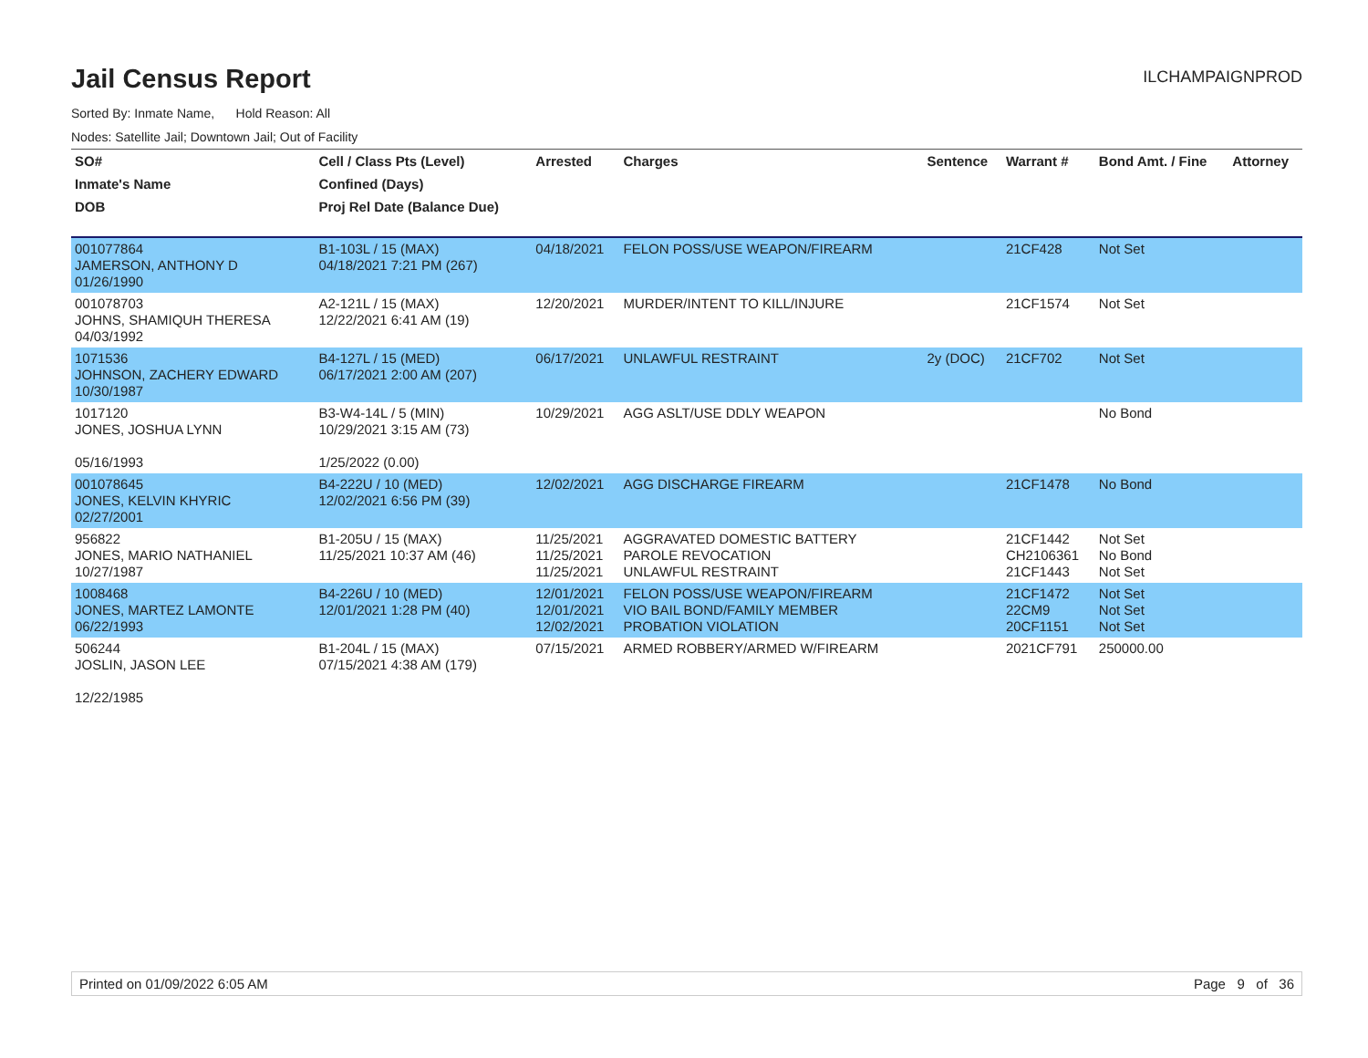Jail Census Report
ILCHAMPAIGNPROD
Sorted By: Inmate Name, Hold Reason: All
Nodes: Satellite Jail; Downtown Jail; Out of Facility
| SO# | Cell / Class Pts (Level) | Arrested | Charges | Sentence | Warrant # | Bond Amt. / Fine | Attorney |
| --- | --- | --- | --- | --- | --- | --- | --- |
| Inmate's Name | Confined (Days) | | | | | | |
| DOB | Proj Rel Date (Balance Due) | | | | | | |
| 001077864 JAMERSON, ANTHONY D 01/26/1990 | B1-103L / 15 (MAX) 04/18/2021 7:21 PM (267) | 04/18/2021 | FELON POSS/USE WEAPON/FIREARM | | 21CF428 | Not Set | |
| 001078703 JOHNS, SHAMIQUH THERESA 04/03/1992 | A2-121L / 15 (MAX) 12/22/2021 6:41 AM (19) | 12/20/2021 | MURDER/INTENT TO KILL/INJURE | | 21CF1574 | Not Set | |
| 1071536 JOHNSON, ZACHERY EDWARD 10/30/1987 | B4-127L / 15 (MED) 06/17/2021 2:00 AM (207) | 06/17/2021 | UNLAWFUL RESTRAINT | 2y (DOC) | 21CF702 | Not Set | |
| 1017120 JONES, JOSHUA LYNN 05/16/1993 | B3-W4-14L / 5 (MIN) 10/29/2021 3:15 AM (73) 1/25/2022 (0.00) | 10/29/2021 | AGG ASLT/USE DDLY WEAPON | | | No Bond | |
| 001078645 JONES, KELVIN KHYRIC 02/27/2001 | B4-222U / 10 (MED) 12/02/2021 6:56 PM (39) | 12/02/2021 | AGG DISCHARGE FIREARM | | 21CF1478 | No Bond | |
| 956822 JONES, MARIO NATHANIEL 10/27/1987 | B1-205U / 15 (MAX) 11/25/2021 10:37 AM (46) | 11/25/2021 11/25/2021 11/25/2021 | AGGRAVATED DOMESTIC BATTERY PAROLE REVOCATION UNLAWFUL RESTRAINT | | 21CF1442 CH2106361 21CF1443 | Not Set No Bond Not Set | |
| 1008468 JONES, MARTEZ LAMONTE 06/22/1993 | B4-226U / 10 (MED) 12/01/2021 1:28 PM (40) | 12/01/2021 12/01/2021 12/02/2021 | FELON POSS/USE WEAPON/FIREARM VIO BAIL BOND/FAMILY MEMBER PROBATION VIOLATION | | 21CF1472 22CM9 20CF1151 | Not Set Not Set Not Set | |
| 506244 JOSLIN, JASON LEE 12/22/1985 | B1-204L / 15 (MAX) 07/15/2021 4:38 AM (179) | 07/15/2021 | ARMED ROBBERY/ARMED W/FIREARM | | 2021CF791 | 250000.00 | |
Printed on 01/09/2022 6:05 AM Page 9 of 36